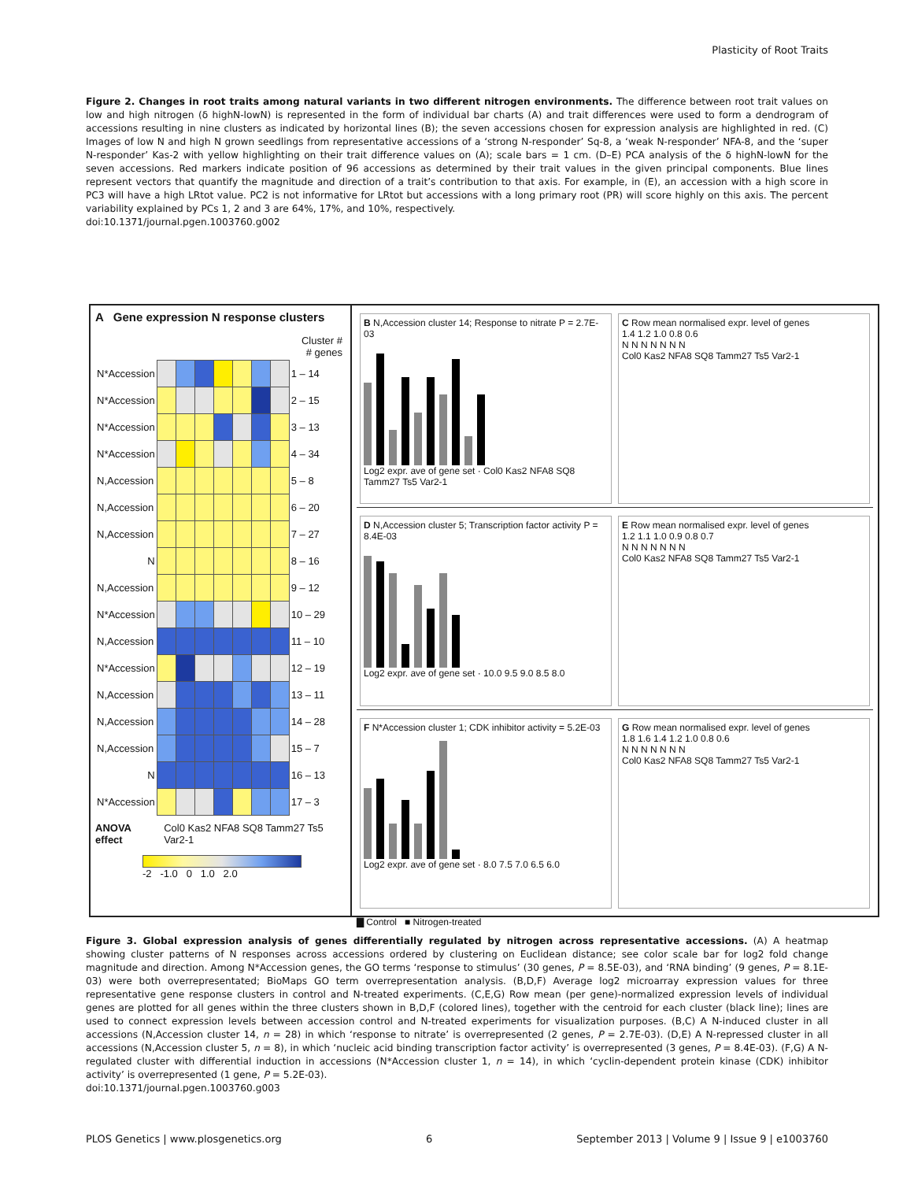Plasticity of Root Traits
Figure 2. Changes in root traits among natural variants in two different nitrogen environments. The difference between root trait values on low and high nitrogen (δ highN-lowN) is represented in the form of individual bar charts (A) and trait differences were used to form a dendrogram of accessions resulting in nine clusters as indicated by horizontal lines (B); the seven accessions chosen for expression analysis are highlighted in red. (C) Images of low N and high N grown seedlings from representative accessions of a ‘strong N-responder’ Sq-8, a ‘weak N-responder’ NFA-8, and the ‘super N-responder’ Kas-2 with yellow highlighting on their trait difference values on (A); scale bars = 1 cm. (D–E) PCA analysis of the δ highN-lowN for the seven accessions. Red markers indicate position of 96 accessions as determined by their trait values in the given principal components. Blue lines represent vectors that quantify the magnitude and direction of a trait’s contribution to that axis. For example, in (E), an accession with a high score in PC3 will have a high LRtot value. PC2 is not informative for LRtot but accessions with a long primary root (PR) will score highly on this axis. The percent variability explained by PCs 1, 2 and 3 are 64%, 17%, and 10%, respectively.
doi:10.1371/journal.pgen.1003760.g002
A Gene expression N response clusters
Cluster #
# genes
| N*Accession | | | | | | | | 1 – 14 |
| N*Accession | | | | | | | | 2 – 15 |
| N*Accession | | | | | | | | 3 – 13 |
| N*Accession | | | | | | | | 4 – 34 |
| N,Accession | | | | | | | | 5 – 8 |
| N,Accession | | | | | | | | 6 – 20 |
| N,Accession | | | | | | | | 7 – 27 |
| N | | | | | | | | 8 – 16 |
| N,Accession | | | | | | | | 9 – 12 |
| N*Accession | | | | | | | | 10 – 29 |
| N,Accession | | | | | | | | 11 – 10 |
| N*Accession | | | | | | | | 12 – 19 |
| N,Accession | | | | | | | | 13 – 11 |
| N,Accession | | | | | | | | 14 – 28 |
| N,Accession | | | | | | | | 15 – 7 |
| N | | | | | | | | 16 – 13 |
| N*Accession | | | | | | | | 17 – 3 |
ANOVA effect Col0 Kas2 NFA8 SQ8 Tamm27 Ts5 Var2-1
-2 -1.0 0 1.0 2.0
B N,Accession cluster 14; Response to nitrate P = 2.7E-03
Log2 expr. ave of gene set · Col0 Kas2 NFA8 SQ8 Tamm27 Ts5 Var2-1
C Row mean normalised expr. level of genes
1.4 1.2 1.0 0.8 0.6
N N N N N N N
Col0 Kas2 NFA8 SQ8 Tamm27 Ts5 Var2-1
D N,Accession cluster 5; Transcription factor activity P = 8.4E-03
Log2 expr. ave of gene set · 10.0 9.5 9.0 8.5 8.0
E Row mean normalised expr. level of genes
1.2 1.1 1.0 0.9 0.8 0.7
N N N N N N N
Col0 Kas2 NFA8 SQ8 Tamm27 Ts5 Var2-1
F N*Accession cluster 1; CDK inhibitor activity = 5.2E-03
Log2 expr. ave of gene set · 8.0 7.5 7.0 6.5 6.0
G Row mean normalised expr. level of genes
1.8 1.6 1.4 1.2 1.0 0.8 0.6
N N N N N N N
Col0 Kas2 NFA8 SQ8 Tamm27 Ts5 Var2-1
▇ Control ■ Nitrogen-treated
Figure 3. Global expression analysis of genes differentially regulated by nitrogen across representative accessions. (A) A heatmap showing cluster patterns of N responses across accessions ordered by clustering on Euclidean distance; see color scale bar for log2 fold change magnitude and direction. Among N*Accession genes, the GO terms ‘response to stimulus’ (30 genes, P = 8.5E-03), and ‘RNA binding’ (9 genes, P = 8.1E-03) were both overrepresentated; BioMaps GO term overrepresentation analysis. (B,D,F) Average log2 microarray expression values for three representative gene response clusters in control and N-treated experiments. (C,E,G) Row mean (per gene)-normalized expression levels of individual genes are plotted for all genes within the three clusters shown in B,D,F (colored lines), together with the centroid for each cluster (black line); lines are used to connect expression levels between accession control and N-treated experiments for visualization purposes. (B,C) A N-induced cluster in all accessions (N,Accession cluster 14, n = 28) in which ‘response to nitrate’ is overrepresented (2 genes, P = 2.7E-03). (D,E) A N-repressed cluster in all accessions (N,Accession cluster 5, n = 8), in which ‘nucleic acid binding transcription factor activity’ is overrepresented (3 genes, P = 8.4E-03). (F,G) A N-regulated cluster with differential induction in accessions (N*Accession cluster 1, n = 14), in which ‘cyclin-dependent protein kinase (CDK) inhibitor activity’ is overrepresented (1 gene, P = 5.2E-03).
doi:10.1371/journal.pgen.1003760.g003
PLOS Genetics | www.plosgenetics.org 6 September 2013 | Volume 9 | Issue 9 | e1003760